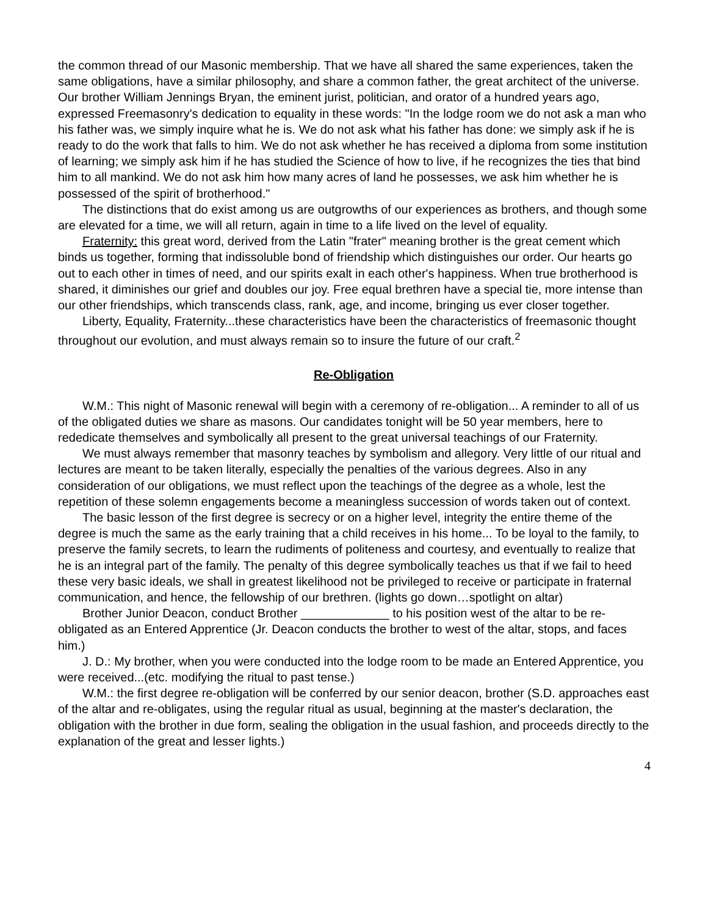the common thread of our Masonic membership. That we have all shared the same experiences, taken the same obligations, have a similar philosophy, and share a common father, the great architect of the universe. Our brother William Jennings Bryan, the eminent jurist, politician, and orator of a hundred years ago, expressed Freemasonry's dedication to equality in these words: "In the lodge room we do not ask a man who his father was, we simply inquire what he is. We do not ask what his father has done: we simply ask if he is ready to do the work that falls to him. We do not ask whether he has received a diploma from some institution of learning; we simply ask him if he has studied the Science of how to live, if he recognizes the ties that bind him to all mankind. We do not ask him how many acres of land he possesses, we ask him whether he is possessed of the spirit of brotherhood."
The distinctions that do exist among us are outgrowths of our experiences as brothers, and though some are elevated for a time, we will all return, again in time to a life lived on the level of equality.
Fraternity: this great word, derived from the Latin "frater" meaning brother is the great cement which binds us together, forming that indissoluble bond of friendship which distinguishes our order. Our hearts go out to each other in times of need, and our spirits exalt in each other's happiness. When true brotherhood is shared, it diminishes our grief and doubles our joy. Free equal brethren have a special tie, more intense than our other friendships, which transcends class, rank, age, and income, bringing us ever closer together.
Liberty, Equality, Fraternity...these characteristics have been the characteristics of freemasonic thought throughout our evolution, and must always remain so to insure the future of our craft.<sup>2</sup>
Re-Obligation
W.M.: This night of Masonic renewal will begin with a ceremony of re-obligation... A reminder to all of us of the obligated duties we share as masons. Our candidates tonight will be 50 year members, here to rededicate themselves and symbolically all present to the great universal teachings of our Fraternity.
We must always remember that masonry teaches by symbolism and allegory. Very little of our ritual and lectures are meant to be taken literally, especially the penalties of the various degrees. Also in any consideration of our obligations, we must reflect upon the teachings of the degree as a whole, lest the repetition of these solemn engagements become a meaningless succession of words taken out of context.
The basic lesson of the first degree is secrecy or on a higher level, integrity the entire theme of the degree is much the same as the early training that a child receives in his home... To be loyal to the family, to preserve the family secrets, to learn the rudiments of politeness and courtesy, and eventually to realize that he is an integral part of the family. The penalty of this degree symbolically teaches us that if we fail to heed these very basic ideals, we shall in greatest likelihood not be privileged to receive or participate in fraternal communication, and hence, the fellowship of our brethren. (lights go down…spotlight on altar)
Brother Junior Deacon, conduct Brother _____________ to his position west of the altar to be re-obligated as an Entered Apprentice (Jr. Deacon conducts the brother to west of the altar, stops, and faces him.)
J. D.: My brother, when you were conducted into the lodge room to be made an Entered Apprentice, you were received...(etc. modifying the ritual to past tense.)
W.M.: the first degree re-obligation will be conferred by our senior deacon, brother (S.D. approaches east of the altar and re-obligates, using the regular ritual as usual, beginning at the master's declaration, the obligation with the brother in due form, sealing the obligation in the usual fashion, and proceeds directly to the explanation of the great and lesser lights.)
4